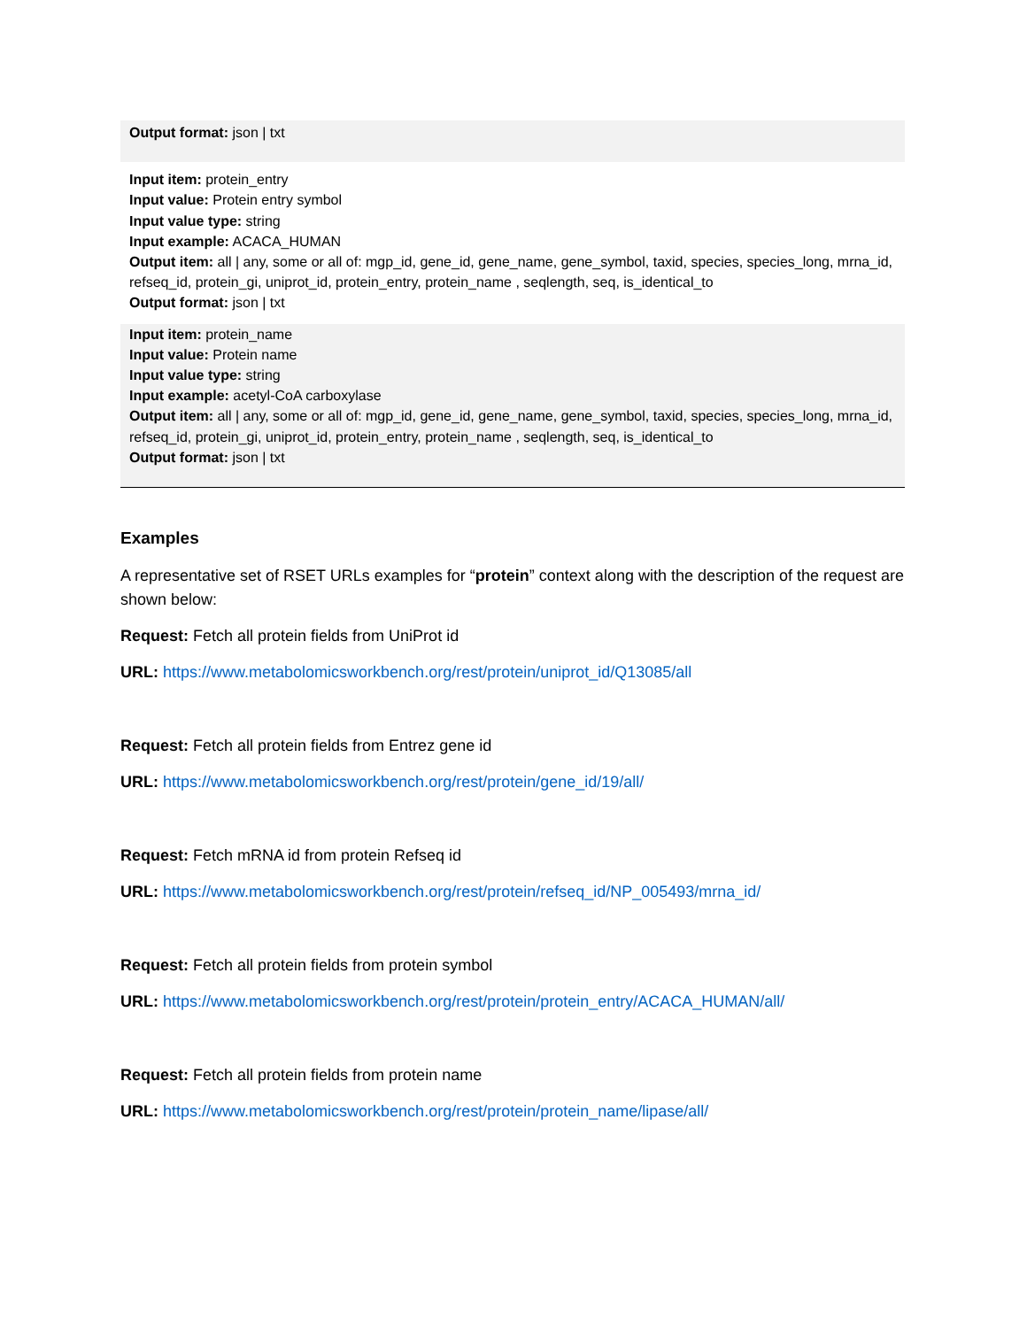| Output format: json / txt |
| Input item: protein_entry Input value: Protein entry symbol Input value type: string Input example: ACACA_HUMAN Output item: all / any, some or all of: mgp_id, gene_id, gene_name, gene_symbol, taxid, species, species_long, mrna_id, refseq_id, protein_gi, uniprot_id, protein_entry, protein_name , seqlength, seq, is_identical_to Output format: json / txt |
| Input item: protein_name Input value: Protein name Input value type: string Input example: acetyl-CoA carboxylase Output item: all / any, some or all of: mgp_id, gene_id, gene_name, gene_symbol, taxid, species, species_long, mrna_id, refseq_id, protein_gi, uniprot_id, protein_entry, protein_name , seqlength, seq, is_identical_to Output format: json / txt |
Examples
A representative set of RSET URLs examples for “protein” context along with the description of the request are shown below:
Request: Fetch all protein fields from UniProt id
URL: https://www.metabolomicsworkbench.org/rest/protein/uniprot_id/Q13085/all
Request: Fetch all protein fields from Entrez gene id
URL: https://www.metabolomicsworkbench.org/rest/protein/gene_id/19/all/
Request: Fetch mRNA id from protein Refseq id
URL: https://www.metabolomicsworkbench.org/rest/protein/refseq_id/NP_005493/mrna_id/
Request: Fetch all protein fields from protein symbol
URL: https://www.metabolomicsworkbench.org/rest/protein/protein_entry/ACACA_HUMAN/all/
Request: Fetch all protein fields from protein name
URL: https://www.metabolomicsworkbench.org/rest/protein/protein_name/lipase/all/